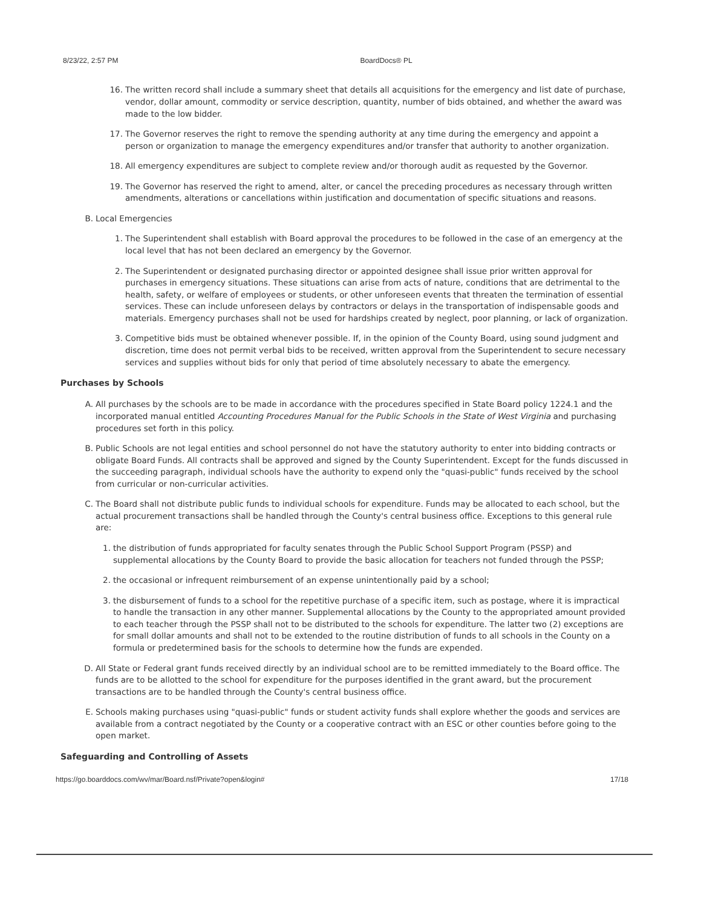8/23/22, 2:57 PM BoardDocs® PL
16. The written record shall include a summary sheet that details all acquisitions for the emergency and list date of purchase, vendor, dollar amount, commodity or service description, quantity, number of bids obtained, and whether the award was made to the low bidder.
17. The Governor reserves the right to remove the spending authority at any time during the emergency and appoint a person or organization to manage the emergency expenditures and/or transfer that authority to another organization.
18. All emergency expenditures are subject to complete review and/or thorough audit as requested by the Governor.
19. The Governor has reserved the right to amend, alter, or cancel the preceding procedures as necessary through written amendments, alterations or cancellations within justification and documentation of specific situations and reasons.
B. Local Emergencies
1. The Superintendent shall establish with Board approval the procedures to be followed in the case of an emergency at the local level that has not been declared an emergency by the Governor.
2. The Superintendent or designated purchasing director or appointed designee shall issue prior written approval for purchases in emergency situations. These situations can arise from acts of nature, conditions that are detrimental to the health, safety, or welfare of employees or students, or other unforeseen events that threaten the termination of essential services. These can include unforeseen delays by contractors or delays in the transportation of indispensable goods and materials. Emergency purchases shall not be used for hardships created by neglect, poor planning, or lack of organization.
3. Competitive bids must be obtained whenever possible. If, in the opinion of the County Board, using sound judgment and discretion, time does not permit verbal bids to be received, written approval from the Superintendent to secure necessary services and supplies without bids for only that period of time absolutely necessary to abate the emergency.
Purchases by Schools
A. All purchases by the schools are to be made in accordance with the procedures specified in State Board policy 1224.1 and the incorporated manual entitled Accounting Procedures Manual for the Public Schools in the State of West Virginia and purchasing procedures set forth in this policy.
B. Public Schools are not legal entities and school personnel do not have the statutory authority to enter into bidding contracts or obligate Board Funds. All contracts shall be approved and signed by the County Superintendent. Except for the funds discussed in the succeeding paragraph, individual schools have the authority to expend only the "quasi-public" funds received by the school from curricular or non-curricular activities.
C. The Board shall not distribute public funds to individual schools for expenditure. Funds may be allocated to each school, but the actual procurement transactions shall be handled through the County's central business office. Exceptions to this general rule are:
1. the distribution of funds appropriated for faculty senates through the Public School Support Program (PSSP) and supplemental allocations by the County Board to provide the basic allocation for teachers not funded through the PSSP;
2. the occasional or infrequent reimbursement of an expense unintentionally paid by a school;
3. the disbursement of funds to a school for the repetitive purchase of a specific item, such as postage, where it is impractical to handle the transaction in any other manner. Supplemental allocations by the County to the appropriated amount provided to each teacher through the PSSP shall not to be distributed to the schools for expenditure. The latter two (2) exceptions are for small dollar amounts and shall not to be extended to the routine distribution of funds to all schools in the County on a formula or predetermined basis for the schools to determine how the funds are expended.
D. All State or Federal grant funds received directly by an individual school are to be remitted immediately to the Board office. The funds are to be allotted to the school for expenditure for the purposes identified in the grant award, but the procurement transactions are to be handled through the County's central business office.
E. Schools making purchases using "quasi-public" funds or student activity funds shall explore whether the goods and services are available from a contract negotiated by the County or a cooperative contract with an ESC or other counties before going to the open market.
Safeguarding and Controlling of Assets
https://go.boarddocs.com/wv/mar/Board.nsf/Private?open&login# 17/18